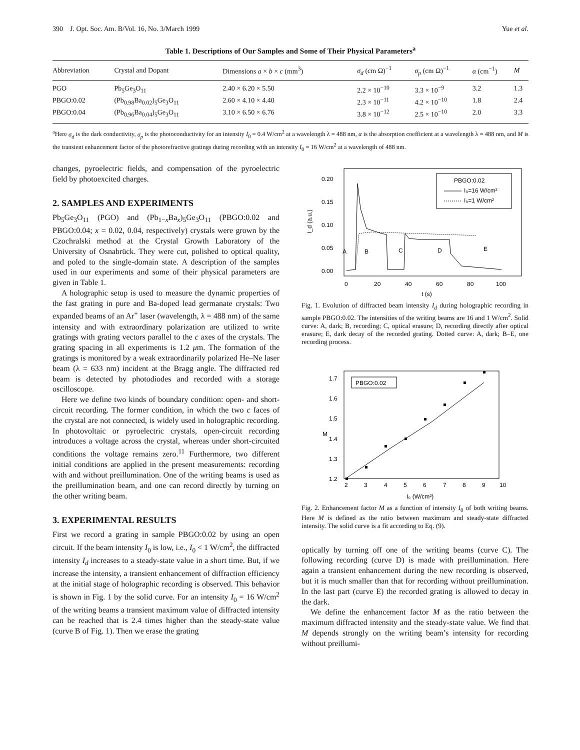390 J. Opt. Soc. Am. B/Vol. 16, No. 3/March 1999 Yue et al.
Table 1. Descriptions of Our Samples and Some of Their Physical Parameters<sup>a</sup>
| Abbreviation | Crystal and Dopant | Dimensions a × b × c (mm<sup>3</sup>) | σ<sub>d</sub> (cm Ω)<sup>−1</sup> | σ<sub>p</sub> (cm Ω)<sup>−1</sup> | α (cm<sup>−1</sup>) | M |
| --- | --- | --- | --- | --- | --- | --- |
| PGO | Pb<sub>5</sub>Ge<sub>3</sub>O<sub>11</sub> | 2.40 × 6.20 × 5.50 | 2.2 × 10<sup>−10</sup> | 3.3 × 10<sup>−9</sup> | 3.2 | 1.3 |
| PBGO:0.02 | (Pb<sub>0.98</sub>Ba<sub>0.02</sub>)<sub>5</sub>Ge<sub>3</sub>O<sub>11</sub> | 2.60 × 4.10 × 4.40 | 2.3 × 10<sup>−11</sup> | 4.2 × 10<sup>−10</sup> | 1.8 | 2.4 |
| PBGO:0.04 | (Pb<sub>0.96</sub>Ba<sub>0.04</sub>)<sub>5</sub>Ge<sub>3</sub>O<sub>11</sub> | 3.10 × 6.50 × 6.76 | 3.8 × 10<sup>−12</sup> | 2.5 × 10<sup>−10</sup> | 2.0 | 3.3 |
<sup>a</sup> Here σ<sub>d</sub> is the dark conductivity, σ<sub>p</sub> is the photoconductivity for an intensity I<sub>0</sub> = 0.4 W/cm<sup>2</sup> at a wavelength λ = 488 nm, α is the absorption coefficient at a wavelength λ = 488 nm, and M is the transient enhancement factor of the photorefractive gratings during recording with an intensity I<sub>0</sub> = 16 W/cm<sup>2</sup> at a wavelength of 488 nm.
changes, pyroelectric fields, and compensation of the pyroelectric field by photoexcited charges.
2. SAMPLES AND EXPERIMENTS
Pb<sub>5</sub>Ge<sub>3</sub>O<sub>11</sub> (PGO) and (Pb<sub>1−x</sub>Ba<sub>x</sub>)<sub>5</sub>Ge<sub>3</sub>O<sub>11</sub> (PBGO:0.02 and PBGO:0.04; x = 0.02, 0.04, respectively) crystals were grown by the Czochralski method at the Crystal Growth Laboratory of the University of Osnabrück. They were cut, polished to optical quality, and poled to the single-domain state. A description of the samples used in our experiments and some of their physical parameters are given in Table 1.
A holographic setup is used to measure the dynamic properties of the fast grating in pure and Ba-doped lead germanate crystals: Two expanded beams of an Ar<sup>+</sup> laser (wavelength, λ = 488 nm) of the same intensity and with extraordinary polarization are utilized to write gratings with grating vectors parallel to the c axes of the crystals. The grating spacing in all experiments is 1.2 μm. The formation of the gratings is monitored by a weak extraordinarily polarized He–Ne laser beam (λ = 633 nm) incident at the Bragg angle. The diffracted red beam is detected by photodiodes and recorded with a storage oscilloscope.
Here we define two kinds of boundary condition: open- and short-circuit recording. The former condition, in which the two c faces of the crystal are not connected, is widely used in holographic recording. In photovoltaic or pyroelectric crystals, open-circuit recording introduces a voltage across the crystal, whereas under short-circuited conditions the voltage remains zero.<sup>11</sup> Furthermore, two different initial conditions are applied in the present measurements: recording with and without preillumination. One of the writing beams is used as the preillumination beam, and one can record directly by turning on the other writing beam.
3. EXPERIMENTAL RESULTS
First we record a grating in sample PBGO:0.02 by using an open circuit. If the beam intensity I<sub>0</sub> is low, i.e., I<sub>0</sub> < 1 W/cm<sup>2</sup>, the diffracted intensity I<sub>d</sub> increases to a steady-state value in a short time. But, if we increase the intensity, a transient enhancement of diffraction efficiency at the initial stage of holographic recording is observed. This behavior is shown in Fig. 1 by the solid curve. For an intensity I<sub>0</sub> = 16 W/cm<sup>2</sup> of the writing beams a transient maximum value of diffracted intensity can be reached that is 2.4 times higher than the steady-state value (curve B of Fig. 1). Then we erase the grating
0.20
0.15
0.10
0.05
0.00
0
20
40
60
80
100
t (s)
I_d (a.u.)
PBGO:0.02
I₀=16 W/cm²
I₀=1 W/cm²
A
B
C
D
E
Fig. 1. Evolution of diffracted beam intensity I<sub>d</sub> during holographic recording in sample PBGO:0.02. The intensities of the writing beams are 16 and 1 W/cm<sup>2</sup>. Solid curve: A, dark; B, recording; C, optical erasure; D, recording directly after optical erasure; E, dark decay of the recorded grating. Dotted curve: A, dark; B–E, one recording process.
1.7
1.6
1.5
1.4
1.3
1.2
2
3
4
5
6
7
8
9
10
I₀ (W/cm²)
M
PBGO:0.02
Fig. 2. Enhancement factor M as a function of intensity I<sub>0</sub> of both writing beams. Here M is defined as the ratio between maximum and steady-state diffracted intensity. The solid curve is a fit according to Eq. (9).
optically by turning off one of the writing beams (curve C). The following recording (curve D) is made with preillumination. Here again a transient enhancement during the new recording is observed, but it is much smaller than that for recording without preillumination. In the last part (curve E) the recorded grating is allowed to decay in the dark.
We define the enhancement factor M as the ratio between the maximum diffracted intensity and the steady-state value. We find that M depends strongly on the writing beam’s intensity for recording without preillumi-